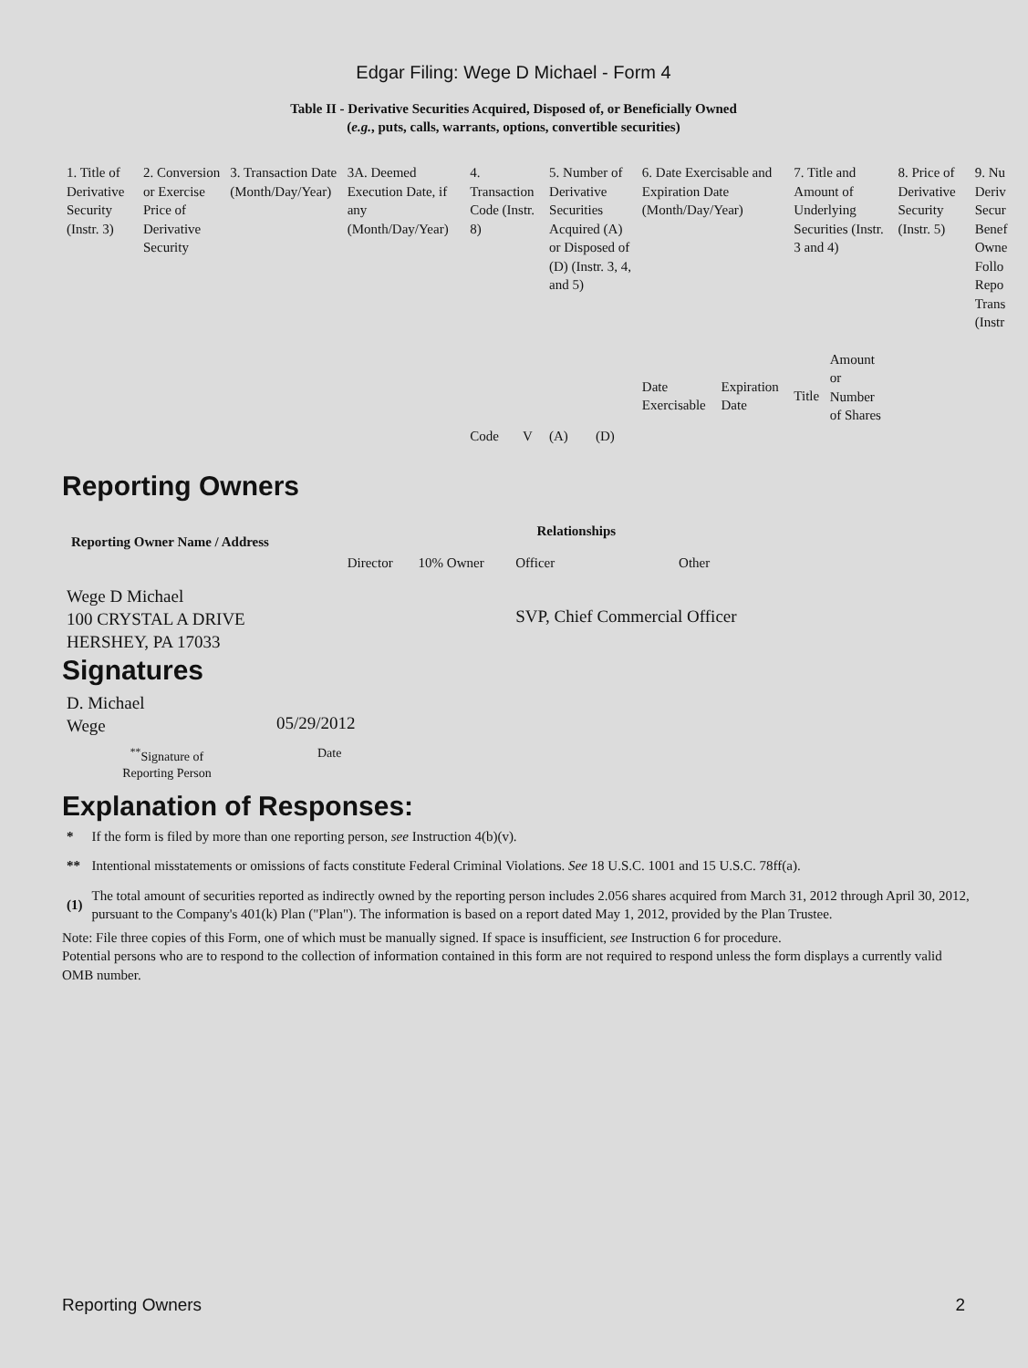Edgar Filing: Wege D Michael - Form 4
Table II - Derivative Securities Acquired, Disposed of, or Beneficially Owned
(e.g., puts, calls, warrants, options, convertible securities)
| 1. Title of Derivative Security (Instr. 3) | 2. Conversion or Exercise Price of Derivative Security | 3. Transaction Date (Month/Day/Year) | 3A. Deemed Execution Date, if any (Month/Day/Year) | 4. Transaction Code (Instr. 8) | | 5. Number of Derivative Securities Acquired (A) or Disposed of (D) (Instr. 3, 4, and 5) | | 6. Date Exercisable and Expiration Date (Month/Day/Year) | | 7. Title and Amount of Underlying Securities (Instr. 3 and 4) | | 8. Price of Derivative Security (Instr. 5) | 9. Nu Deriv Secur Benef Owne Follo Repo Trans (Instr |
| --- | --- | --- | --- | --- | --- | --- | --- | --- | --- | --- | --- | --- | --- |
| | | | | Code | V | (A) | (D) | Date Exercisable | Expiration Date | Title | Amount or Number of Shares | | |
Reporting Owners
| Reporting Owner Name / Address | Relationships | | | |
| --- | --- | --- | --- | --- |
| | Director | 10% Owner | Officer | Other |
| Wege D Michael 100 CRYSTAL A DRIVE HERSHEY, PA 17033 | | | SVP, Chief Commercial Officer | |
Signatures
| D. Michael Wege | 05/29/2012 |
| <sup>**</sup> Signature of Reporting Person | Date |
Explanation of Responses:
| * | If the form is filed by more than one reporting person, see Instruction 4(b)(v). |
| ** | Intentional misstatements or omissions of facts constitute Federal Criminal Violations. See 18 U.S.C. 1001 and 15 U.S.C. 78ff(a). |
| (1) | The total amount of securities reported as indirectly owned by the reporting person includes 2.056 shares acquired from March 31, 2012 through April 30, 2012, pursuant to the Company's 401(k) Plan ("Plan"). The information is based on a report dated May 1, 2012, provided by the Plan Trustee. |
Note: File three copies of this Form, one of which must be manually signed. If space is insufficient, see Instruction 6 for procedure.
Potential persons who are to respond to the collection of information contained in this form are not required to respond unless the form displays a currently valid OMB number.
Reporting Owners 2